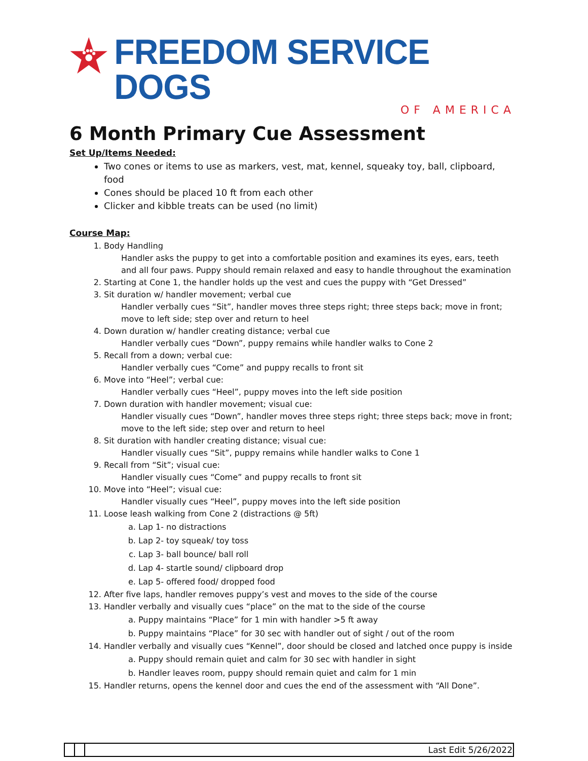FREEDOM SERVICE DOGS
OF AMERICA
6 Month Primary Cue Assessment
Set Up/Items Needed:
Two cones or items to use as markers, vest, mat, kennel, squeaky toy, ball, clipboard, food
Cones should be placed 10 ft from each other
Clicker and kibble treats can be used (no limit)
Course Map:
1. Body Handling
Handler asks the puppy to get into a comfortable position and examines its eyes, ears, teeth and all four paws. Puppy should remain relaxed and easy to handle throughout the examination
2. Starting at Cone 1, the handler holds up the vest and cues the puppy with “Get Dressed”
3. Sit duration w/ handler movement; verbal cue
Handler verbally cues “Sit”, handler moves three steps right; three steps back; move in front; move to left side; step over and return to heel
4. Down duration w/ handler creating distance; verbal cue
Handler verbally cues “Down”, puppy remains while handler walks to Cone 2
5. Recall from a down; verbal cue:
Handler verbally cues “Come” and puppy recalls to front sit
6. Move into “Heel”; verbal cue:
Handler verbally cues “Heel”, puppy moves into the left side position
7. Down duration with handler movement; visual cue:
Handler visually cues “Down”, handler moves three steps right; three steps back; move in front; move to the left side; step over and return to heel
8. Sit duration with handler creating distance; visual cue:
Handler visually cues “Sit”, puppy remains while handler walks to Cone 1
9. Recall from “Sit”; visual cue:
Handler visually cues “Come” and puppy recalls to front sit
10. Move into “Heel”; visual cue:
Handler visually cues “Heel”, puppy moves into the left side position
11. Loose leash walking from Cone 2 (distractions @ 5ft)
a. Lap 1- no distractions
b. Lap 2- toy squeak/ toy toss
c. Lap 3- ball bounce/ ball roll
d. Lap 4- startle sound/ clipboard drop
e. Lap 5- offered food/ dropped food
12. After five laps, handler removes puppy’s vest and moves to the side of the course
13. Handler verbally and visually cues “place” on the mat to the side of the course
a. Puppy maintains “Place” for 1 min with handler >5 ft away
b. Puppy maintains “Place” for 30 sec with handler out of sight / out of the room
14. Handler verbally and visually cues “Kennel”, door should be closed and latched once puppy is inside
a. Puppy should remain quiet and calm for 30 sec with handler in sight
b. Handler leaves room, puppy should remain quiet and calm for 1 min
15. Handler returns, opens the kennel door and cues the end of the assessment with “All Done”.
| | | Last Edit 5/26/2022 |